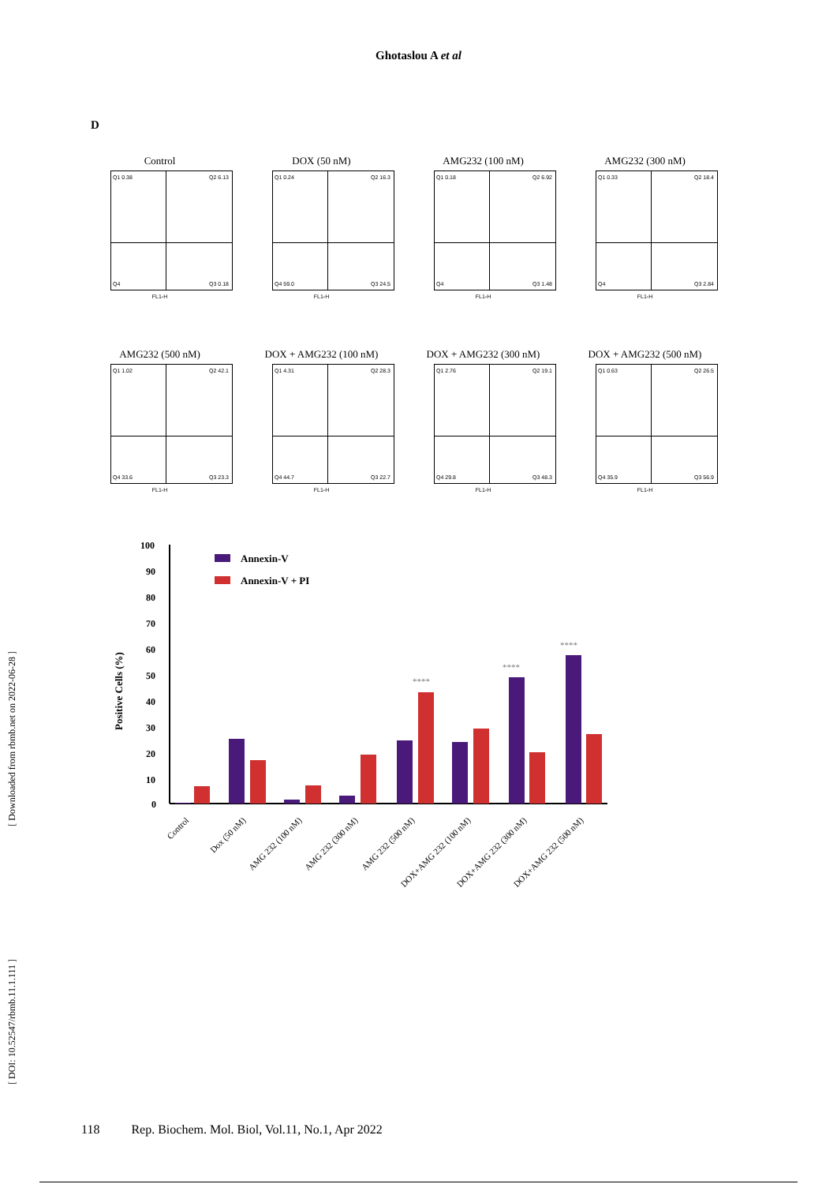Ghotaslou A et al
D
Control
Q1 0.38 Q2 6.13
Q4 Q3 0.18
FL1-H
DOX (50 nM)
Q1 0.24 Q2 16.3
Q4 59.0 Q3 24.5
FL1-H
AMG232 (100 nM)
Q1 0.18 Q2 6.92
Q4 Q3 1.48
FL1-H
AMG232 (300 nM)
Q1 0.33 Q2 18.4
Q4 Q3 2.84
FL1-H
AMG232 (500 nM)
Q1 1.02 Q2 42.1
Q4 33.6 Q3 23.3
FL1-H
DOX + AMG232 (100 nM)
Q1 4.31 Q2 28.3
Q4 44.7 Q3 22.7
FL1-H
DOX + AMG232 (300 nM)
Q1 2.76 Q2 19.1
Q4 29.8 Q3 48.3
FL1-H
DOX + AMG232 (500 nM)
Q1 0.63 Q2 26.5
Q4 35.9 Q3 56.9
FL1-H
Positive Cells (%)
100
90
80
70
60
50
40
30
20
10
0
Annexin-V
Annexin-V + PI
****
****
****
Control
Dox (50 nM)
AMG 232 (100 nM)
AMG 232 (300 nM)
AMG 232 (500 nM)
DOX+AMG 232 (100 nM)
DOX+AMG 232 (300 nM)
DOX+AMG 232 (500 nM)
[ Downloaded from rbmb.net on 2022-06-28 ]
[ DOI: 10.52547/rbmb.11.1.111 ]
118 Rep. Biochem. Mol. Biol, Vol.11, No.1, Apr 2022